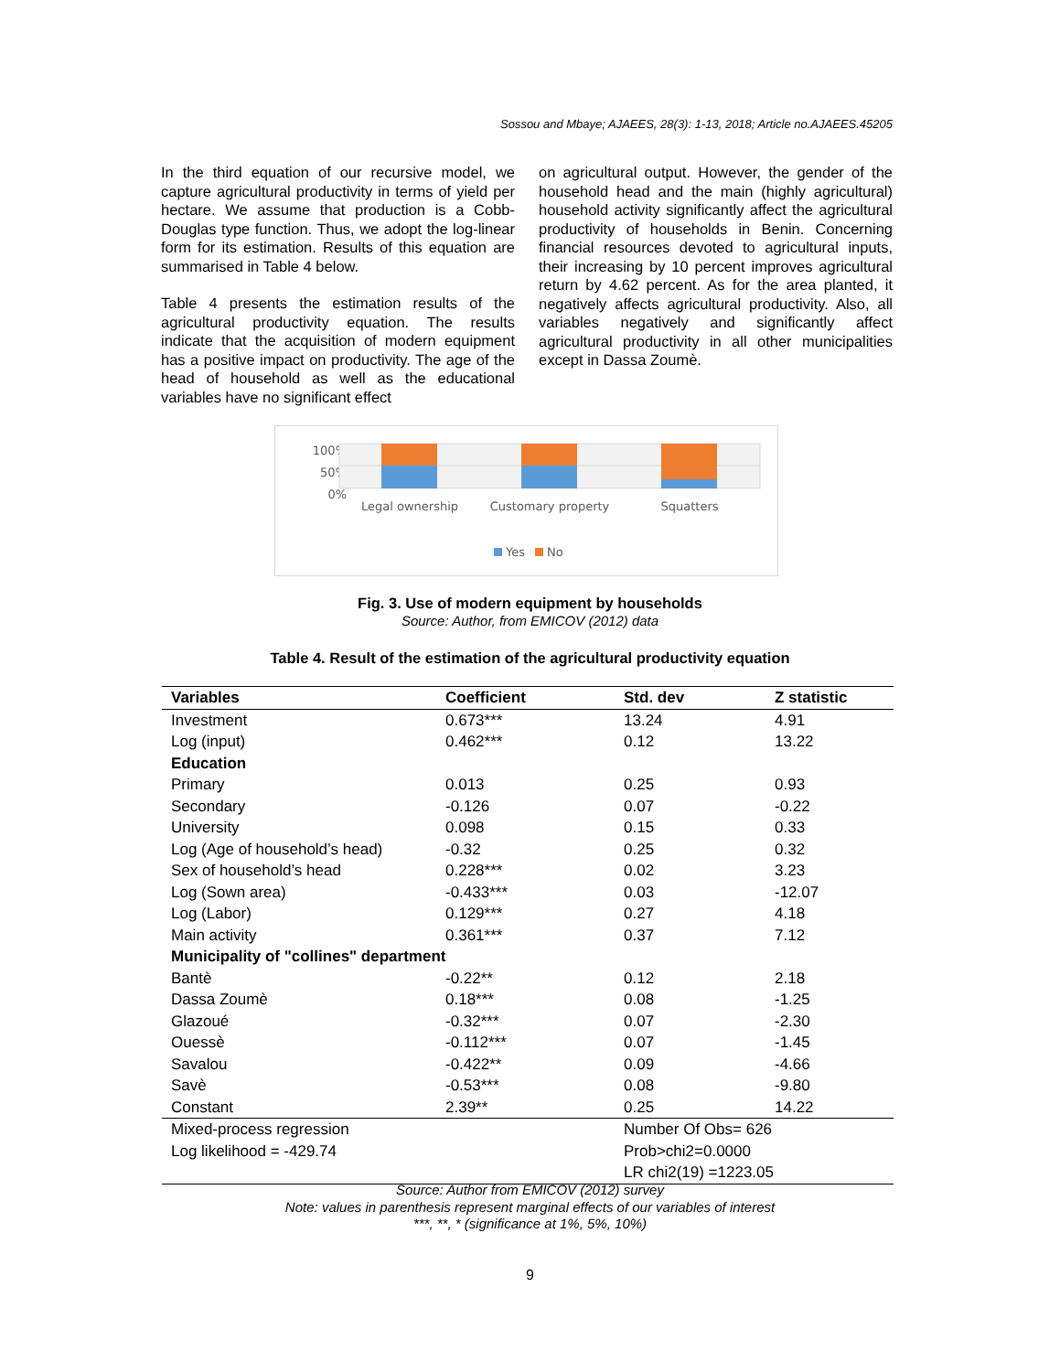Sossou and Mbaye; AJAEES, 28(3): 1-13, 2018; Article no.AJAEES.45205
In the third equation of our recursive model, we capture agricultural productivity in terms of yield per hectare. We assume that production is a Cobb-Douglas type function. Thus, we adopt the log-linear form for its estimation. Results of this equation are summarised in Table 4 below.
Table 4 presents the estimation results of the agricultural productivity equation. The results indicate that the acquisition of modern equipment has a positive impact on productivity. The age of the head of household as well as the educational variables have no significant effect
on agricultural output. However, the gender of the household head and the main (highly agricultural) household activity significantly affect the agricultural productivity of households in Benin. Concerning financial resources devoted to agricultural inputs, their increasing by 10 percent improves agricultural return by 4.62 percent. As for the area planted, it negatively affects agricultural productivity. Also, all variables negatively and significantly affect agricultural productivity in all other municipalities except in Dassa Zoumè.
100%
50%
0%
Legal ownership
Customary property
Squatters
Yes
No
Fig. 3. Use of modern equipment by households
Source: Author, from EMICOV (2012) data
Table 4. Result of the estimation of the agricultural productivity equation
| Variables | Coefficient | Std. dev | Z statistic |
| --- | --- | --- | --- |
| Investment | 0.673*** | 13.24 | 4.91 |
| Log (input) | 0.462*** | 0.12 | 13.22 |
| Education | | | |
| Primary | 0.013 | 0.25 | 0.93 |
| Secondary | -0.126 | 0.07 | -0.22 |
| University | 0.098 | 0.15 | 0.33 |
| Log (Age of household’s head) | -0.32 | 0.25 | 0.32 |
| Sex of household’s head | 0.228*** | 0.02 | 3.23 |
| Log (Sown area) | -0.433*** | 0.03 | -12.07 |
| Log (Labor) | 0.129*** | 0.27 | 4.18 |
| Main activity | 0.361*** | 0.37 | 7.12 |
| Municipality of "collines" department | | | |
| Bantè | -0.22** | 0.12 | 2.18 |
| Dassa Zoumè | 0.18*** | 0.08 | -1.25 |
| Glazoué | -0.32*** | 0.07 | -2.30 |
| Ouessè | -0.112*** | 0.07 | -1.45 |
| Savalou | -0.422** | 0.09 | -4.66 |
| Savè | -0.53*** | 0.08 | -9.80 |
| Constant | 2.39** | 0.25 | 14.22 |
| Mixed-process regression | | Number Of Obs= 626 | |
| Log likelihood = -429.74 | | Prob>chi2=0.0000 | |
| | | LR chi2(19) =1223.05 | |
Source: Author from EMICOV (2012) survey
Note: values in parenthesis represent marginal effects of our variables of interest
***, **, * (significance at 1%, 5%, 10%)
9